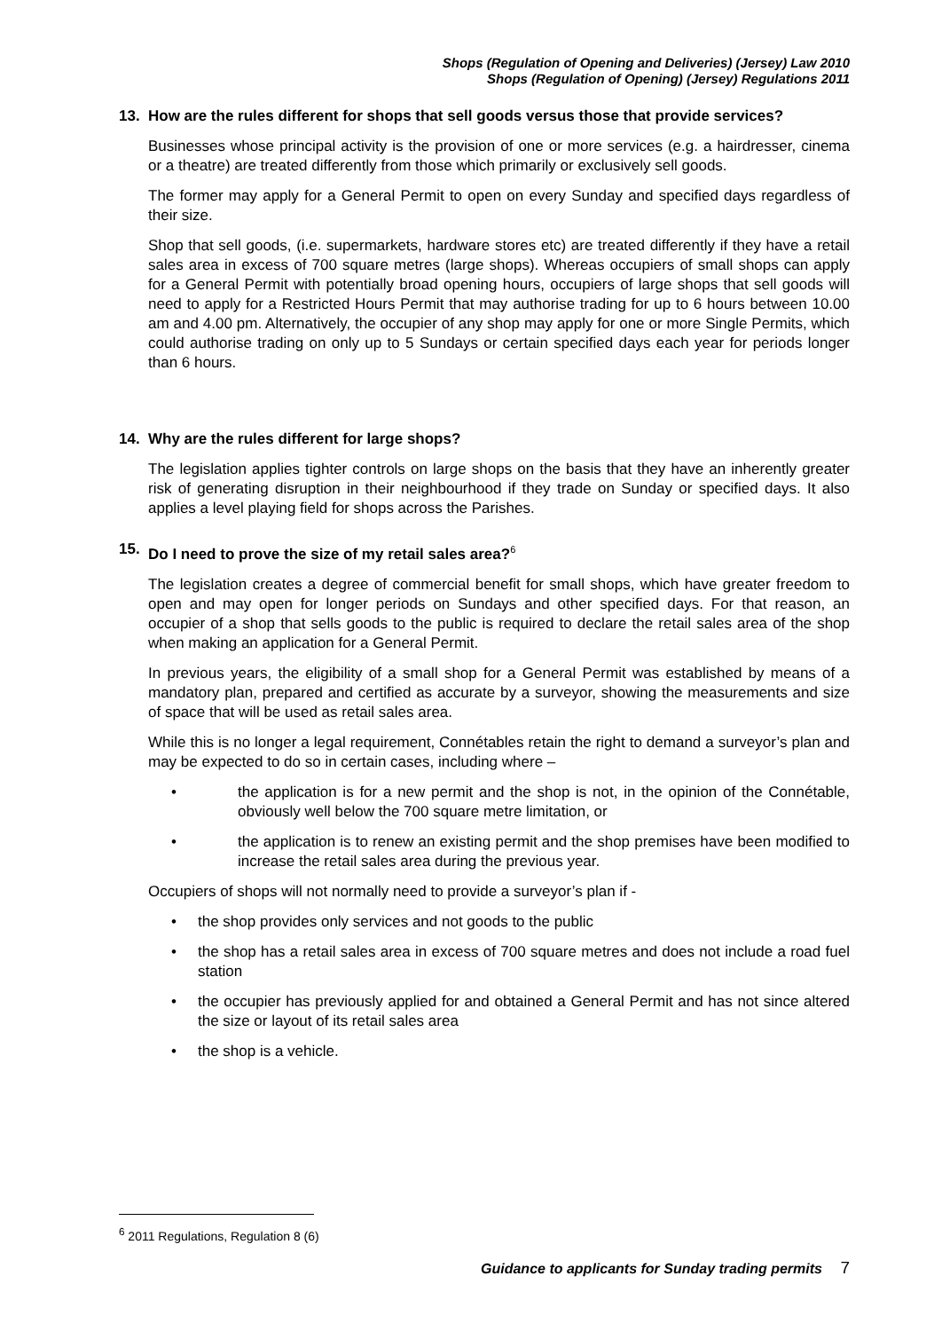Shops (Regulation of Opening and Deliveries) (Jersey) Law 2010
Shops (Regulation of Opening) (Jersey) Regulations 2011
13. How are the rules different for shops that sell goods versus those that provide services?
Businesses whose principal activity is the provision of one or more services (e.g. a hairdresser, cinema or a theatre) are treated differently from those which primarily or exclusively sell goods.
The former may apply for a General Permit to open on every Sunday and specified days regardless of their size.
Shop that sell goods, (i.e. supermarkets, hardware stores etc) are treated differently if they have a retail sales area in excess of 700 square metres (large shops). Whereas occupiers of small shops can apply for a General Permit with potentially broad opening hours, occupiers of large shops that sell goods will need to apply for a Restricted Hours Permit that may authorise trading for up to 6 hours between 10.00 am and 4.00 pm. Alternatively, the occupier of any shop may apply for one or more Single Permits, which could authorise trading on only up to 5 Sundays or certain specified days each year for periods longer than 6 hours.
14. Why are the rules different for large shops?
The legislation applies tighter controls on large shops on the basis that they have an inherently greater risk of generating disruption in their neighbourhood if they trade on Sunday or specified days. It also applies a level playing field for shops across the Parishes.
15. Do I need to prove the size of my retail sales area?<sup>6</sup>
The legislation creates a degree of commercial benefit for small shops, which have greater freedom to open and may open for longer periods on Sundays and other specified days. For that reason, an occupier of a shop that sells goods to the public is required to declare the retail sales area of the shop when making an application for a General Permit.
In previous years, the eligibility of a small shop for a General Permit was established by means of a mandatory plan, prepared and certified as accurate by a surveyor, showing the measurements and size of space that will be used as retail sales area.
While this is no longer a legal requirement, Connétables retain the right to demand a surveyor’s plan and may be expected to do so in certain cases, including where –
• the application is for a new permit and the shop is not, in the opinion of the Connétable, obviously well below the 700 square metre limitation, or
• the application is to renew an existing permit and the shop premises have been modified to increase the retail sales area during the previous year.
Occupiers of shops will not normally need to provide a surveyor’s plan if -
• the shop provides only services and not goods to the public
• the shop has a retail sales area in excess of 700 square metres and does not include a road fuel station
• the occupier has previously applied for and obtained a General Permit and has not since altered the size or layout of its retail sales area
• the shop is a vehicle.
<sup>6</sup> 2011 Regulations, Regulation 8 (6)
Guidance to applicants for Sunday trading permits 7